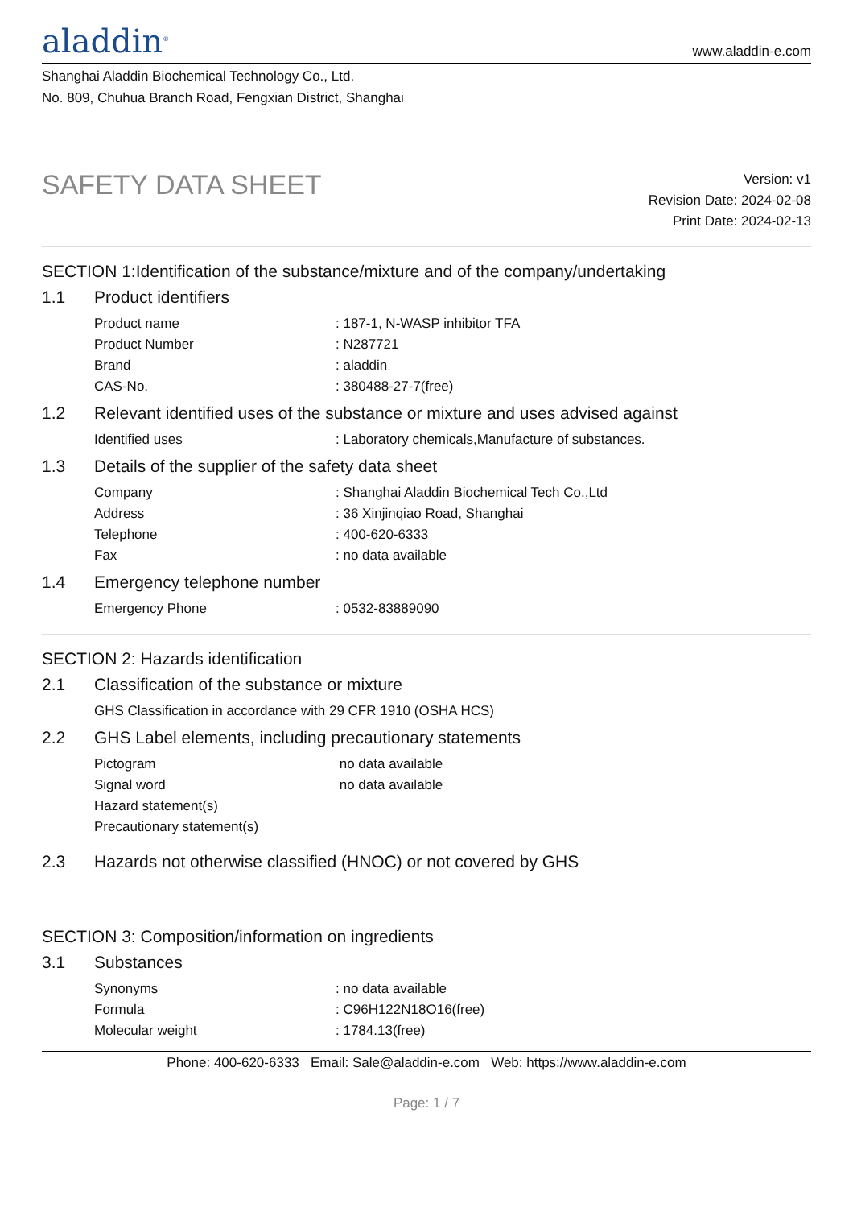aladdin<sup>®</sup>
www.aladdin-e.com
Shanghai Aladdin Biochemical Technology Co., Ltd.
No. 809, Chuhua Branch Road, Fengxian District, Shanghai
SAFETY DATA SHEET
Version: v1
Revision Date: 2024-02-08
Print Date: 2024-02-13
SECTION 1:Identification of the substance/mixture and of the company/undertaking
1.1 Product identifiers
Product name: 187-1, N-WASP inhibitor TFA
Product Number: N287721
Brand: aladdin
CAS-No.: 380488-27-7(free)
1.2 Relevant identified uses of the substance or mixture and uses advised against
Identified uses: Laboratory chemicals,Manufacture of substances.
1.3 Details of the supplier of the safety data sheet
Company: Shanghai Aladdin Biochemical Tech Co.,Ltd
Address: 36 Xinjinqiao Road, Shanghai
Telephone: 400-620-6333
Fax: no data available
1.4 Emergency telephone number
Emergency Phone: 0532-83889090
SECTION 2: Hazards identification
2.1 Classification of the substance or mixture
GHS Classification in accordance with 29 CFR 1910 (OSHA HCS)
2.2 GHS Label elements, including precautionary statements
Pictogram no data available
Signal word no data available
Hazard statement(s)
Precautionary statement(s)
2.3 Hazards not otherwise classified (HNOC) or not covered by GHS
SECTION 3: Composition/information on ingredients
3.1 Substances
Synonyms: no data available
Formula: C96H122N18O16(free)
Molecular weight: 1784.13(free)
Phone: 400-620-6333 Email: Sale@aladdin-e.com Web: https://www.aladdin-e.com
Page: 1 / 7